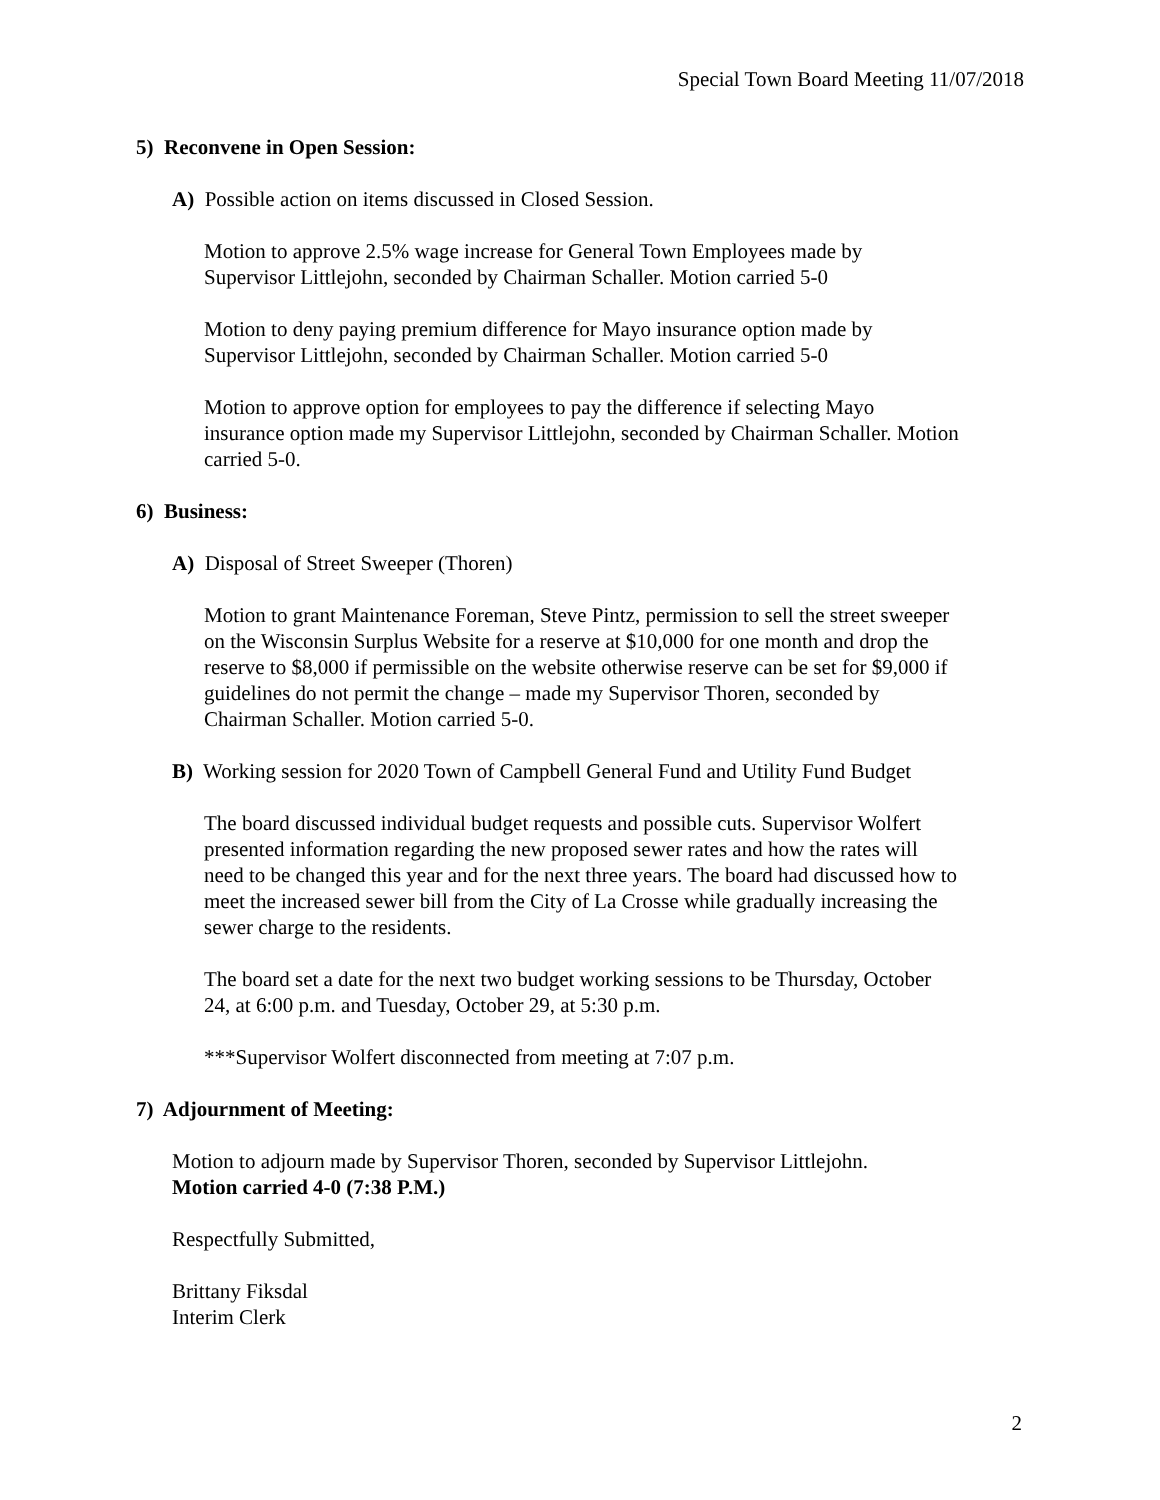Special Town Board Meeting 11/07/2018
5) Reconvene in Open Session:
A) Possible action on items discussed in Closed Session.
Motion to approve 2.5% wage increase for General Town Employees made by
Supervisor Littlejohn, seconded by Chairman Schaller. Motion carried 5-0
Motion to deny paying premium difference for Mayo insurance option made by
Supervisor Littlejohn, seconded by Chairman Schaller. Motion carried 5-0
Motion to approve option for employees to pay the difference if selecting Mayo
insurance option made my Supervisor Littlejohn, seconded by Chairman Schaller. Motion
carried 5-0.
6) Business:
A) Disposal of Street Sweeper (Thoren)
Motion to grant Maintenance Foreman, Steve Pintz, permission to sell the street sweeper
on the Wisconsin Surplus Website for a reserve at $10,000 for one month and drop the
reserve to $8,000 if permissible on the website otherwise reserve can be set for $9,000 if
guidelines do not permit the change – made my Supervisor Thoren, seconded by
Chairman Schaller. Motion carried 5-0.
B) Working session for 2020 Town of Campbell General Fund and Utility Fund Budget
The board discussed individual budget requests and possible cuts. Supervisor Wolfert
presented information regarding the new proposed sewer rates and how the rates will
need to be changed this year and for the next three years. The board had discussed how to
meet the increased sewer bill from the City of La Crosse while gradually increasing the
sewer charge to the residents.
The board set a date for the next two budget working sessions to be Thursday, October
24, at 6:00 p.m. and Tuesday, October 29, at 5:30 p.m.
***Supervisor Wolfert disconnected from meeting at 7:07 p.m.
7) Adjournment of Meeting:
Motion to adjourn made by Supervisor Thoren, seconded by Supervisor Littlejohn.
Motion carried 4-0 (7:38 P.M.)
Respectfully Submitted,
Brittany Fiksdal
Interim Clerk
2